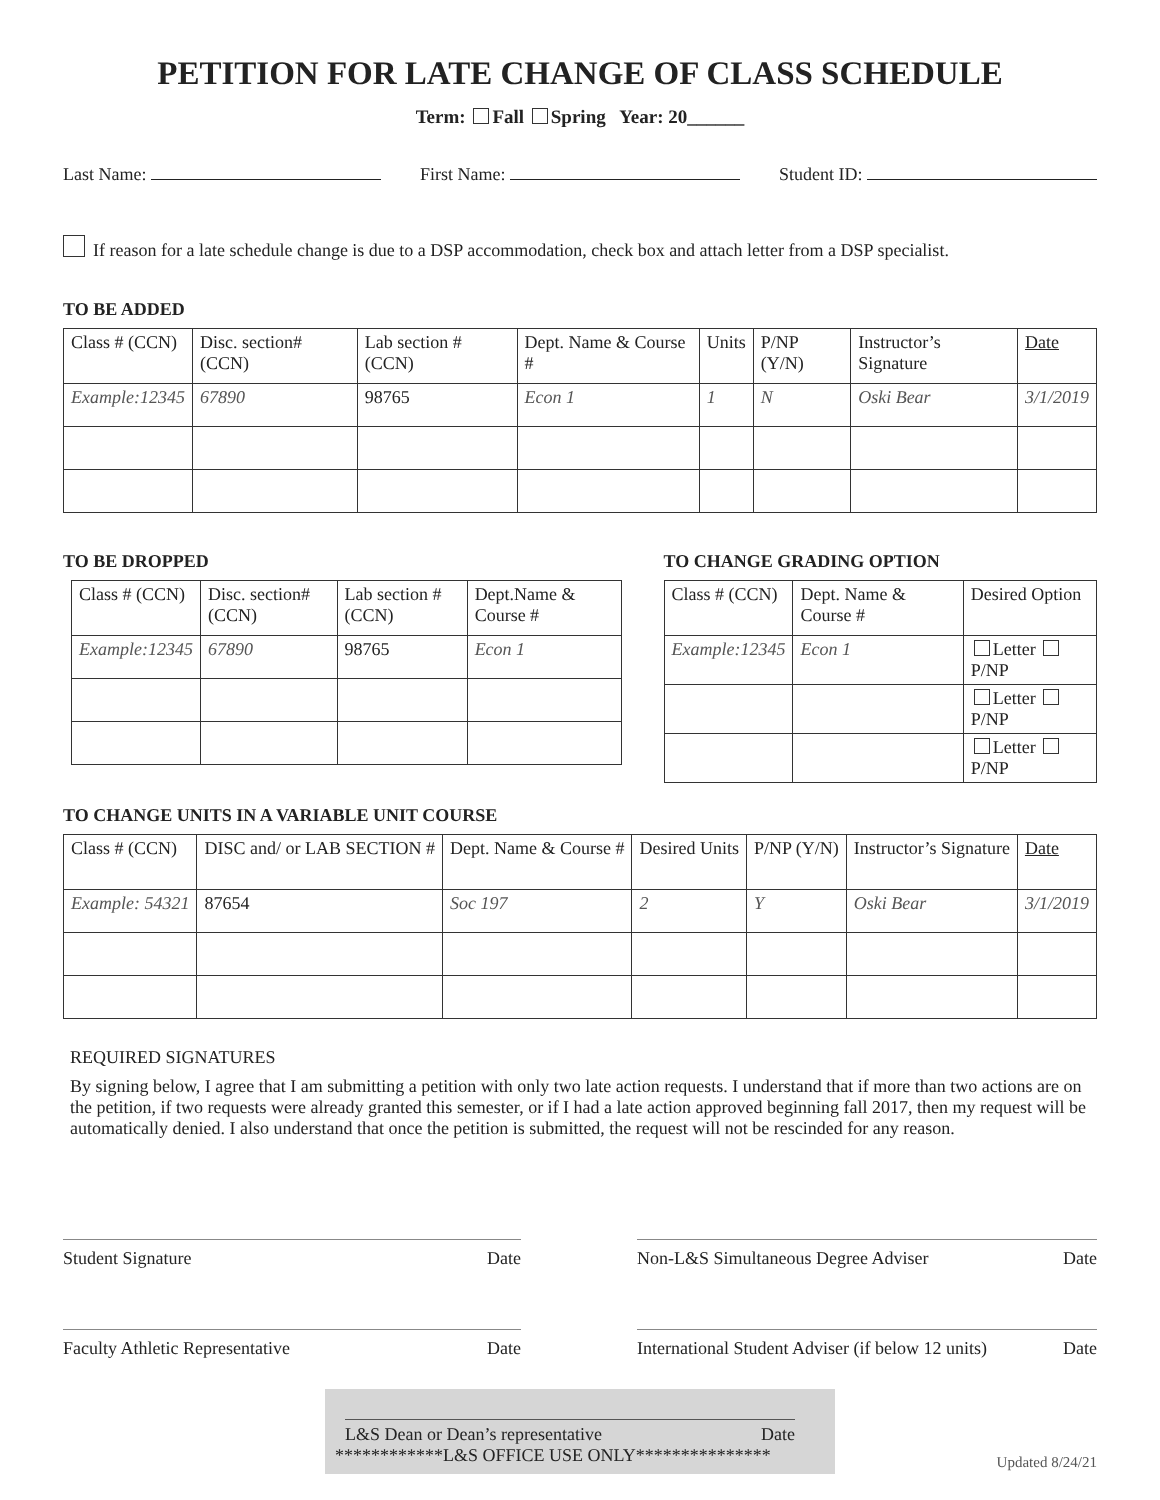PETITION FOR LATE CHANGE OF CLASS SCHEDULE
Term: Fall Spring Year: 20______
Last Name: First Name: Student ID:
If reason for a late schedule change is due to a DSP accommodation, check box and attach letter from a DSP specialist.
TO BE ADDED
| Class # (CCN) | Disc. section# (CCN) | Lab section # (CCN) | Dept. Name & Course # | Units | P/NP (Y/N) | Instructor’s Signature | Date |
| Example:12345 | 67890 | 98765 | Econ 1 | 1 | N | Oski Bear | 3/1/2019 |
TO BE DROPPED
| Class # (CCN) | Disc. section# (CCN) | Lab section # (CCN) | Dept.Name & Course # |
| Example:12345 | 67890 | 98765 | Econ 1 |
TO CHANGE GRADING OPTION
| Class # (CCN) | Dept. Name & Course # | Desired Option |
| Example:12345 | Econ 1 | Letter P/NP |
| | | Letter P/NP |
| | | Letter P/NP |
TO CHANGE UNITS IN A VARIABLE UNIT COURSE
| Class # (CCN) | DISC and/ or LAB SECTION # | Dept. Name & Course # | Desired Units | P/NP (Y/N) | Instructor’s Signature | Date |
| Example: 54321 | 87654 | Soc 197 | 2 | Y | Oski Bear | 3/1/2019 |
REQUIRED SIGNATURES
By signing below, I agree that I am submitting a petition with only two late action requests. I understand that if more than two actions are on the petition, if two requests were already granted this semester, or if I had a late action approved beginning fall 2017, then my request will be automatically denied. I also understand that once the petition is submitted, the request will not be rescinded for any reason.
Student Signature Date
Faculty Athletic Representative Date
Non-L&S Simultaneous Degree Adviser Date
International Student Adviser (if below 12 units) Date
L&S Dean or Dean’s representative Date
************L&S OFFICE USE ONLY***************
Updated 8/24/21